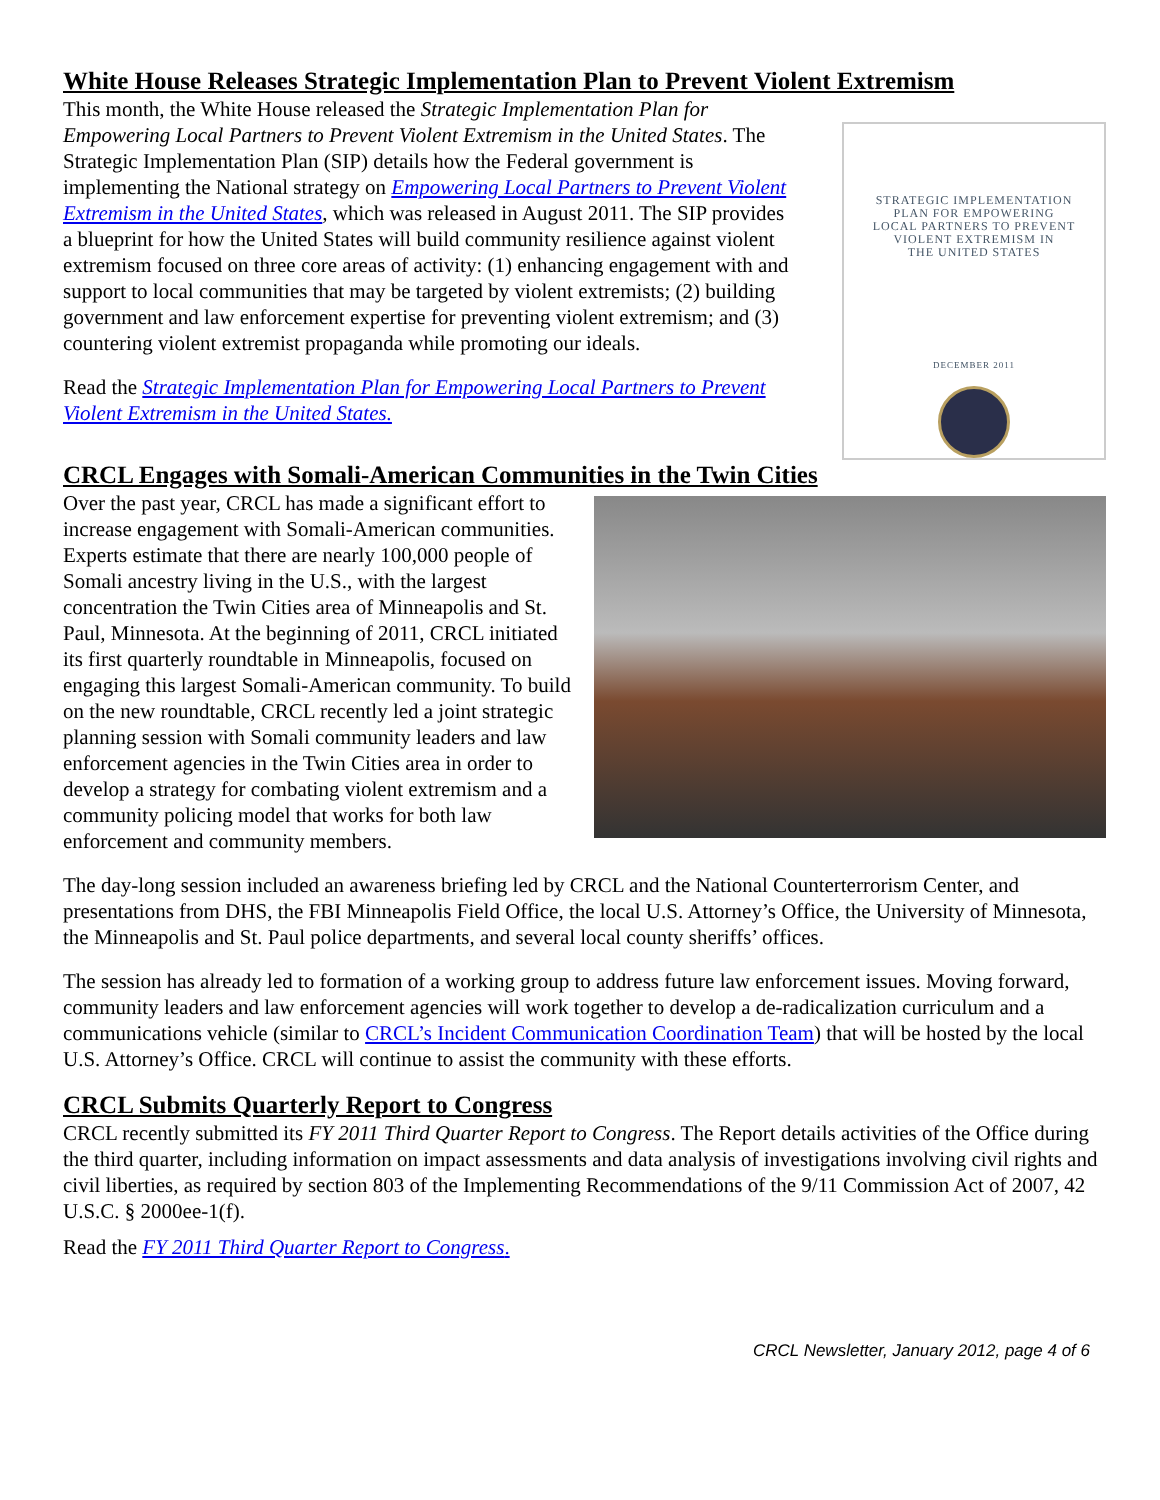White House Releases Strategic Implementation Plan to Prevent Violent Extremism
This month, the White House released the Strategic Implementation Plan for Empowering Local Partners to Prevent Violent Extremism in the United States. The Strategic Implementation Plan (SIP) details how the Federal government is implementing the National strategy on Empowering Local Partners to Prevent Violent Extremism in the United States, which was released in August 2011. The SIP provides a blueprint for how the United States will build community resilience against violent extremism focused on three core areas of activity: (1) enhancing engagement with and support to local communities that may be targeted by violent extremists; (2) building government and law enforcement expertise for preventing violent extremism; and (3) countering violent extremist propaganda while promoting our ideals.
Read the Strategic Implementation Plan for Empowering Local Partners to Prevent Violent Extremism in the United States.
STRATEGIC IMPLEMENTATION
PLAN FOR EMPOWERING
LOCAL PARTNERS TO PREVENT
VIOLENT EXTREMISM IN
THE UNITED STATES
DECEMBER 2011
CRCL Engages with Somali-American Communities in the Twin Cities
Over the past year, CRCL has made a significant effort to increase engagement with Somali-American communities. Experts estimate that there are nearly 100,000 people of Somali ancestry living in the U.S., with the largest concentration the Twin Cities area of Minneapolis and St. Paul, Minnesota. At the beginning of 2011, CRCL initiated its first quarterly roundtable in Minneapolis, focused on engaging this largest Somali-American community. To build on the new roundtable, CRCL recently led a joint strategic planning session with Somali community leaders and law enforcement agencies in the Twin Cities area in order to develop a strategy for combating violent extremism and a community policing model that works for both law enforcement and community members.
The day-long session included an awareness briefing led by CRCL and the National Counterterrorism Center, and presentations from DHS, the FBI Minneapolis Field Office, the local U.S. Attorney’s Office, the University of Minnesota, the Minneapolis and St. Paul police departments, and several local county sheriffs’ offices.
The session has already led to formation of a working group to address future law enforcement issues. Moving forward, community leaders and law enforcement agencies will work together to develop a de-radicalization curriculum and a communications vehicle (similar to CRCL’s Incident Communication Coordination Team) that will be hosted by the local U.S. Attorney’s Office. CRCL will continue to assist the community with these efforts.
CRCL Submits Quarterly Report to Congress
CRCL recently submitted its FY 2011 Third Quarter Report to Congress. The Report details activities of the Office during the third quarter, including information on impact assessments and data analysis of investigations involving civil rights and civil liberties, as required by section 803 of the Implementing Recommendations of the 9/11 Commission Act of 2007, 42 U.S.C. § 2000ee-1(f).
Read the FY 2011 Third Quarter Report to Congress.
CRCL Newsletter, January 2012, page 4 of 6